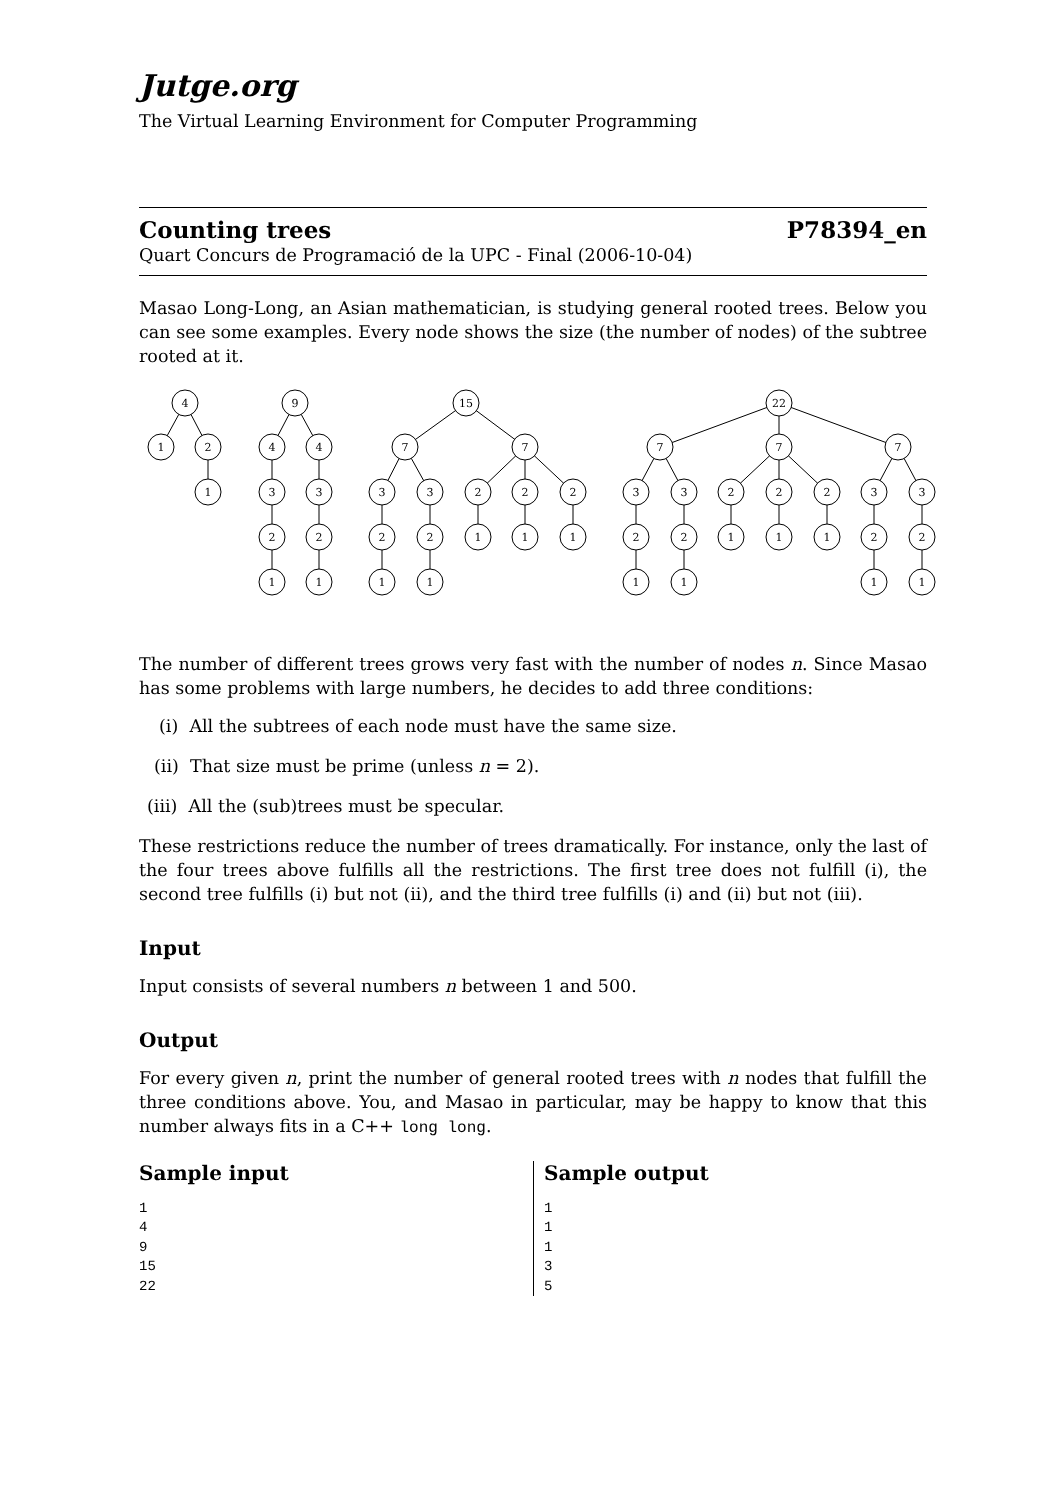Jutge.org
The Virtual Learning Environment for Computer Programming
Counting trees P78394_en
Quart Concurs de Programació de la UPC - Final (2006-10-04)
Masao Long-Long, an Asian mathematician, is studying general rooted trees. Below you can see some examples. Every node shows the size (the number of nodes) of the subtree rooted at it.
4
1
2
1
9
4
4
3
3
2
2
1
1
15
7
7
3
3
2
2
1
1
2
2
2
1
1
1
22
7
7
7
3
3
2
2
1
1
2
2
2
1
1
1
3
3
2
2
1
1
The number of different trees grows very fast with the number of nodes n. Since Masao has some problems with large numbers, he decides to add three conditions:
(i) All the subtrees of each node must have the same size.
(ii) That size must be prime (unless n = 2).
(iii) All the (sub)trees must be specular.
These restrictions reduce the number of trees dramatically. For instance, only the last of the four trees above fulfills all the restrictions. The first tree does not fulfill (i), the second tree fulfills (i) but not (ii), and the third tree fulfills (i) and (ii) but not (iii).
Input
Input consists of several numbers n between 1 and 500.
Output
For every given n, print the number of general rooted trees with n nodes that fulfill the three conditions above. You, and Masao in particular, may be happy to know that this number always fits in a C++ long long.
Sample input
1
4
9
15
22
Sample output
1
1
1
3
5